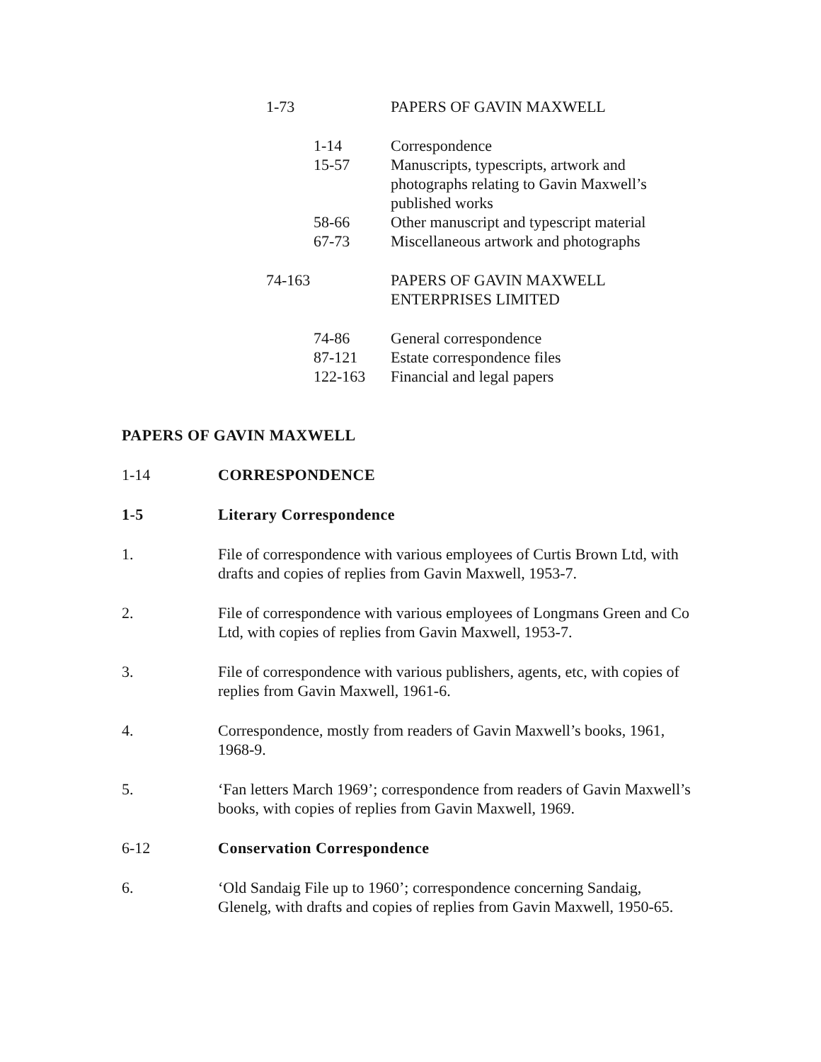1-73 PAPERS OF GAVIN MAXWELL
1-14 Correspondence
15-57 Manuscripts, typescripts, artwork and
photographs relating to Gavin Maxwell’s
published works
58-66 Other manuscript and typescript material
67-73 Miscellaneous artwork and photographs
74-163 PAPERS OF GAVIN MAXWELL
ENTERPRISES LIMITED
74-86 General correspondence
87-121 Estate correspondence files
122-163 Financial and legal papers
PAPERS OF GAVIN MAXWELL
1-14 CORRESPONDENCE
1-5 Literary Correspondence
1. File of correspondence with various employees of Curtis Brown Ltd, with drafts and copies of replies from Gavin Maxwell, 1953-7.
2. File of correspondence with various employees of Longmans Green and Co Ltd, with copies of replies from Gavin Maxwell, 1953-7.
3. File of correspondence with various publishers, agents, etc, with copies of replies from Gavin Maxwell, 1961-6.
4. Correspondence, mostly from readers of Gavin Maxwell’s books, 1961, 1968-9.
5. ‘Fan letters March 1969’; correspondence from readers of Gavin Maxwell’s books, with copies of replies from Gavin Maxwell, 1969.
6-12 Conservation Correspondence
6. ‘Old Sandaig File up to 1960’; correspondence concerning Sandaig, Glenelg, with drafts and copies of replies from Gavin Maxwell, 1950-65.